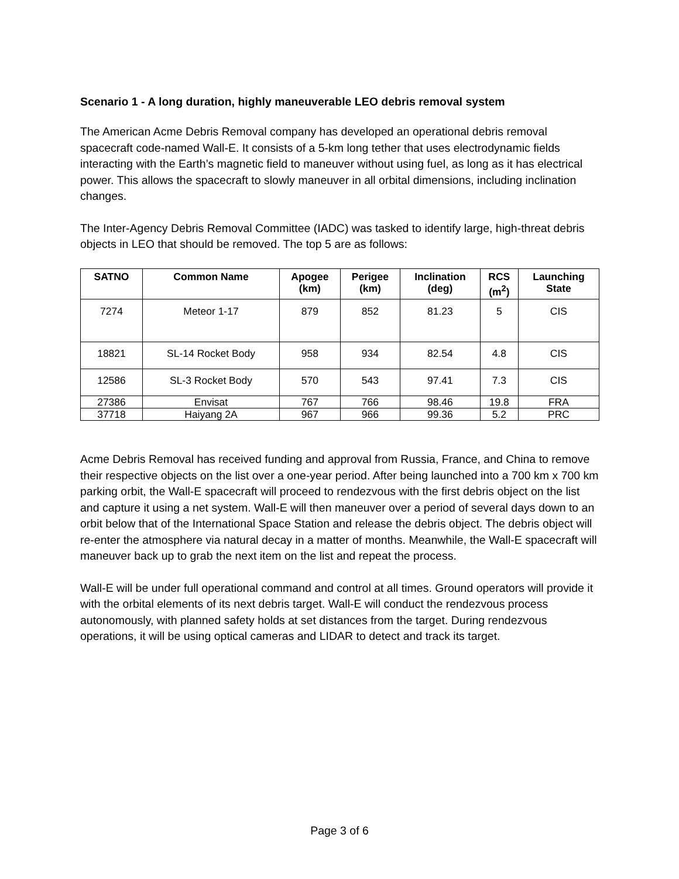Scenario 1 - A long duration, highly maneuverable LEO debris removal system
The American Acme Debris Removal company has developed an operational debris removal spacecraft code-named Wall-E. It consists of a 5-km long tether that uses electrodynamic fields interacting with the Earth’s magnetic field to maneuver without using fuel, as long as it has electrical power. This allows the spacecraft to slowly maneuver in all orbital dimensions, including inclination changes.
The Inter-Agency Debris Removal Committee (IADC) was tasked to identify large, high-threat debris objects in LEO that should be removed. The top 5 are as follows:
| SATNO | Common Name | Apogee (km) | Perigee (km) | Inclination (deg) | RCS (m<sup>2</sup>) | Launching State |
| --- | --- | --- | --- | --- | --- | --- |
| 7274 | Meteor 1-17 | 879 | 852 | 81.23 | 5 | CIS |
| 18821 | SL-14 Rocket Body | 958 | 934 | 82.54 | 4.8 | CIS |
| 12586 | SL-3 Rocket Body | 570 | 543 | 97.41 | 7.3 | CIS |
| 27386 | Envisat | 767 | 766 | 98.46 | 19.8 | FRA |
| 37718 | Haiyang 2A | 967 | 966 | 99.36 | 5.2 | PRC |
Acme Debris Removal has received funding and approval from Russia, France, and China to remove their respective objects on the list over a one-year period. After being launched into a 700 km x 700 km parking orbit, the Wall-E spacecraft will proceed to rendezvous with the first debris object on the list and capture it using a net system. Wall-E will then maneuver over a period of several days down to an orbit below that of the International Space Station and release the debris object. The debris object will re-enter the atmosphere via natural decay in a matter of months. Meanwhile, the Wall-E spacecraft will maneuver back up to grab the next item on the list and repeat the process.
Wall-E will be under full operational command and control at all times. Ground operators will provide it with the orbital elements of its next debris target. Wall-E will conduct the rendezvous process autonomously, with planned safety holds at set distances from the target. During rendezvous operations, it will be using optical cameras and LIDAR to detect and track its target.
Page 3 of 6